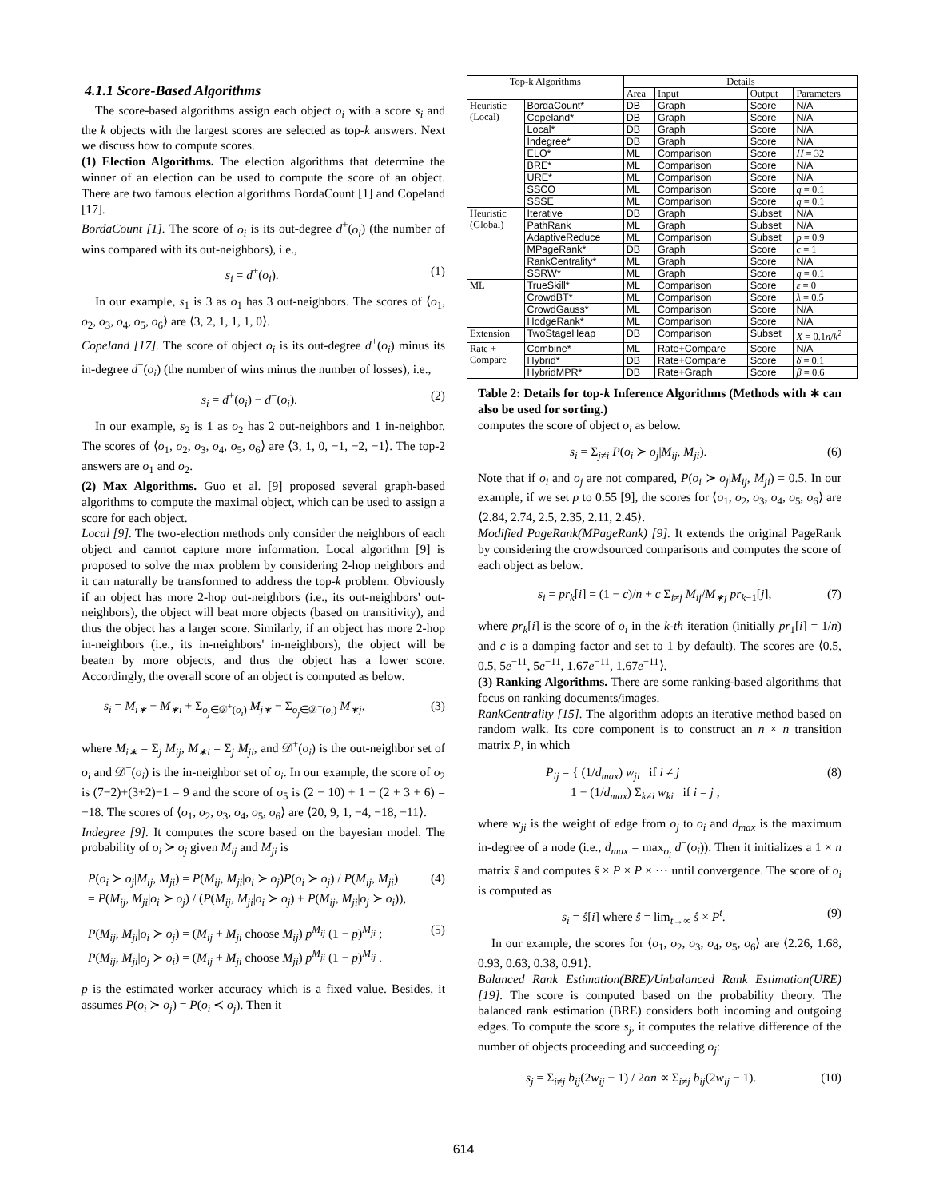4.1.1 Score-Based Algorithms
The score-based algorithms assign each object o<sub>i</sub> with a score s<sub>i</sub> and the k objects with the largest scores are selected as top-k answers. Next we discuss how to compute scores.
(1) Election Algorithms. The election algorithms that determine the winner of an election can be used to compute the score of an object. There are two famous election algorithms BordaCount [1] and Copeland [17].
BordaCount [1]. The score of o<sub>i</sub> is its out-degree d<sup>+</sup>(o<sub>i</sub>) (the number of wins compared with its out-neighbors), i.e.,
s<sub>i</sub> = d<sup>+</sup>(o<sub>i</sub>). (1)
In our example, s<sub>1</sub> is 3 as o<sub>1</sub> has 3 out-neighbors. The scores of ⟨o<sub>1</sub>, o<sub>2</sub>, o<sub>3</sub>, o<sub>4</sub>, o<sub>5</sub>, o<sub>6</sub>⟩ are ⟨3, 2, 1, 1, 1, 0⟩.
Copeland [17]. The score of object o<sub>i</sub> is its out-degree d<sup>+</sup>(o<sub>i</sub>) minus its in-degree d<sup>−</sup>(o<sub>i</sub>) (the number of wins minus the number of losses), i.e.,
s<sub>i</sub> = d<sup>+</sup>(o<sub>i</sub>) − d<sup>−</sup>(o<sub>i</sub>). (2)
In our example, s<sub>2</sub> is 1 as o<sub>2</sub> has 2 out-neighbors and 1 in-neighbor. The scores of ⟨o<sub>1</sub>, o<sub>2</sub>, o<sub>3</sub>, o<sub>4</sub>, o<sub>5</sub>, o<sub>6</sub>⟩ are ⟨3, 1, 0, −1, −2, −1⟩. The top-2 answers are o<sub>1</sub> and o<sub>2</sub>.
(2) Max Algorithms. Guo et al. [9] proposed several graph-based algorithms to compute the maximal object, which can be used to assign a score for each object.
Local [9]. The two-election methods only consider the neighbors of each object and cannot capture more information. Local algorithm [9] is proposed to solve the max problem by considering 2-hop neighbors and it can naturally be transformed to address the top-k problem. Obviously if an object has more 2-hop out-neighbors (i.e., its out-neighbors' out-neighbors), the object will beat more objects (based on transitivity), and thus the object has a larger score. Similarly, if an object has more 2-hop in-neighbors (i.e., its in-neighbors' in-neighbors), the object will be beaten by more objects, and thus the object has a lower score. Accordingly, the overall score of an object is computed as below.
s<sub>i</sub> = M<sub>i∗</sub> − M<sub>∗i</sub> + Σ<sub>o<sub>j</sub>∈𝒟<sup>+</sup>(o<sub>i</sub>)</sub> M<sub>j∗</sub> − Σ<sub>o<sub>j</sub>∈𝒟<sup>−</sup>(o<sub>i</sub>)</sub> M<sub>∗j</sub>, (3)
where M<sub>i∗</sub> = Σ<sub>j</sub> M<sub>ij</sub>, M<sub>∗i</sub> = Σ<sub>j</sub> M<sub>ji</sub>, and 𝒟<sup>+</sup>(o<sub>i</sub>) is the out-neighbor set of o<sub>i</sub> and 𝒟<sup>−</sup>(o<sub>i</sub>) is the in-neighbor set of o<sub>i</sub>. In our example, the score of o<sub>2</sub> is (7−2)+(3+2)−1 = 9 and the score of o<sub>5</sub> is (2 − 10) + 1 − (2 + 3 + 6) = −18. The scores of ⟨o<sub>1</sub>, o<sub>2</sub>, o<sub>3</sub>, o<sub>4</sub>, o<sub>5</sub>, o<sub>6</sub>⟩ are ⟨20, 9, 1, −4, −18, −11⟩.
Indegree [9]. It computes the score based on the bayesian model. The probability of o<sub>i</sub> ≻ o<sub>j</sub> given M<sub>ij</sub> and M<sub>ji</sub> is
P(o<sub>i</sub> ≻ o<sub>j</sub>|M<sub>ij</sub>, M<sub>ji</sub>) = P(M<sub>ij</sub>, M<sub>ji</sub>|o<sub>i</sub> ≻ o<sub>j</sub>)P(o<sub>i</sub> ≻ o<sub>j</sub>) / P(M<sub>ij</sub>, M<sub>ji</sub>)
= P(M<sub>ij</sub>, M<sub>ji</sub>|o<sub>i</sub> ≻ o<sub>j</sub>) / (P(M<sub>ij</sub>, M<sub>ji</sub>|o<sub>i</sub> ≻ o<sub>j</sub>) + P(M<sub>ij</sub>, M<sub>ji</sub>|o<sub>j</sub> ≻ o<sub>i</sub>)), (4)
P(M<sub>ij</sub>, M<sub>ji</sub>|o<sub>i</sub> ≻ o<sub>j</sub>) = (M<sub>ij</sub> + M<sub>ji</sub> choose M<sub>ij</sub>) p<sup>M<sub>ij</sub></sup> (1 − p)<sup>M<sub>ji</sub></sup> ;
P(M<sub>ij</sub>, M<sub>ji</sub>|o<sub>j</sub> ≻ o<sub>i</sub>) = (M<sub>ij</sub> + M<sub>ji</sub> choose M<sub>ji</sub>) p<sup>M<sub>ji</sub></sup> (1 − p)<sup>M<sub>ij</sub></sup> . (5)
p is the estimated worker accuracy which is a fixed value. Besides, it assumes P(o<sub>i</sub> ≻ o<sub>j</sub>) = P(o<sub>i</sub> ≺ o<sub>j</sub>). Then it
| Top-k Algorithms | | Details | | | |
| --- | --- | --- | --- | --- | --- |
| | | Area | Input | Output | Parameters |
| Heuristic (Local) | BordaCount* | DB | Graph | Score | N/A |
| | Copeland* | DB | Graph | Score | N/A |
| | Local* | DB | Graph | Score | N/A |
| | Indegree* | DB | Graph | Score | N/A |
| | ELO* | ML | Comparison | Score | H = 32 |
| | BRE* | ML | Comparison | Score | N/A |
| | URE* | ML | Comparison | Score | N/A |
| | SSCO | ML | Comparison | Score | q = 0.1 |
| | SSSE | ML | Comparison | Score | q = 0.1 |
| Heuristic (Global) | Iterative | DB | Graph | Subset | N/A |
| | PathRank | ML | Graph | Subset | N/A |
| | AdaptiveReduce | ML | Comparison | Subset | p = 0.9 |
| | MPageRank* | DB | Graph | Score | c = 1 |
| | RankCentrality* | ML | Graph | Score | N/A |
| | SSRW* | ML | Graph | Score | q = 0.1 |
| ML | TrueSkill* | ML | Comparison | Score | ε = 0 |
| | CrowdBT* | ML | Comparison | Score | λ = 0.5 |
| | CrowdGauss* | ML | Comparison | Score | N/A |
| | HodgeRank* | ML | Comparison | Score | N/A |
| Extension | TwoStageHeap | DB | Comparison | Subset | X = 0.1 n / k<sup>2</sup> |
| Rate + Compare | Combine* | ML | Rate+Compare | Score | N/A |
| | Hybrid* | DB | Rate+Compare | Score | δ = 0.1 |
| | HybridMPR* | DB | Rate+Graph | Score | β = 0.6 |
Table 2: Details for top-k Inference Algorithms (Methods with ∗ can also be used for sorting.)
computes the score of object o<sub>i</sub> as below.
s<sub>i</sub> = Σ<sub>j≠i</sub> P(o<sub>i</sub> ≻ o<sub>j</sub>|M<sub>ij</sub>, M<sub>ji</sub>). (6)
Note that if o<sub>i</sub> and o<sub>j</sub> are not compared, P(o<sub>i</sub> ≻ o<sub>j</sub>|M<sub>ij</sub>, M<sub>ji</sub>) = 0.5. In our example, if we set p to 0.55 [9], the scores for ⟨o<sub>1</sub>, o<sub>2</sub>, o<sub>3</sub>, o<sub>4</sub>, o<sub>5</sub>, o<sub>6</sub>⟩ are ⟨2.84, 2.74, 2.5, 2.35, 2.11, 2.45⟩.
Modified PageRank(MPageRank) [9]. It extends the original PageRank by considering the crowdsourced comparisons and computes the score of each object as below.
s<sub>i</sub> = pr<sub>k</sub>[i] = (1 − c)/n + c Σ<sub>i≠j</sub> M<sub>ij</sub>/M<sub>∗j</sub> pr<sub>k−1</sub>[j], (7)
where pr<sub>k</sub>[i] is the score of o<sub>i</sub> in the k-th iteration (initially pr<sub>1</sub>[i] = 1/n) and c is a damping factor and set to 1 by default). The scores are ⟨0.5, 0.5, 5e<sup>−11</sup>, 5e<sup>−11</sup>, 1.67e<sup>−11</sup>, 1.67e<sup>−11</sup>⟩.
(3) Ranking Algorithms. There are some ranking-based algorithms that focus on ranking documents/images.
RankCentrality [15]. The algorithm adopts an iterative method based on random walk. Its core component is to construct an n × n transition matrix P, in which
P<sub>ij</sub> = { (1/d<sub>max</sub>) w<sub>ji</sub> if i ≠ j
1 − (1/d<sub>max</sub>) Σ<sub>k≠i</sub> w<sub>ki</sub> if i = j , (8)
where w<sub>ji</sub> is the weight of edge from o<sub>j</sub> to o<sub>i</sub> and d<sub>max</sub> is the maximum in-degree of a node (i.e., d<sub>max</sub> = max<sub>o<sub>i</sub></sub> d<sup>−</sup>(o<sub>i</sub>)). Then it initializes a 1 × n matrix ŝ and computes ŝ × P × P × ⋯ until convergence. The score of o<sub>i</sub> is computed as
s<sub>i</sub> = ŝ[i] where ŝ = lim<sub>t→∞</sub> ŝ × P<sup>t</sup>. (9)
In our example, the scores for ⟨o<sub>1</sub>, o<sub>2</sub>, o<sub>3</sub>, o<sub>4</sub>, o<sub>5</sub>, o<sub>6</sub>⟩ are ⟨2.26, 1.68, 0.93, 0.63, 0.38, 0.91⟩.
Balanced Rank Estimation(BRE)/Unbalanced Rank Estimation(URE) [19]. The score is computed based on the probability theory. The balanced rank estimation (BRE) considers both incoming and outgoing edges. To compute the score s<sub>j</sub>, it computes the relative difference of the number of objects proceeding and succeeding o<sub>j</sub>:
s<sub>j</sub> = Σ<sub>i≠j</sub> b<sub>ij</sub>(2w<sub>ij</sub> − 1) / 2αn ∝ Σ<sub>i≠j</sub> b<sub>ij</sub>(2w<sub>ij</sub> − 1). (10)
614